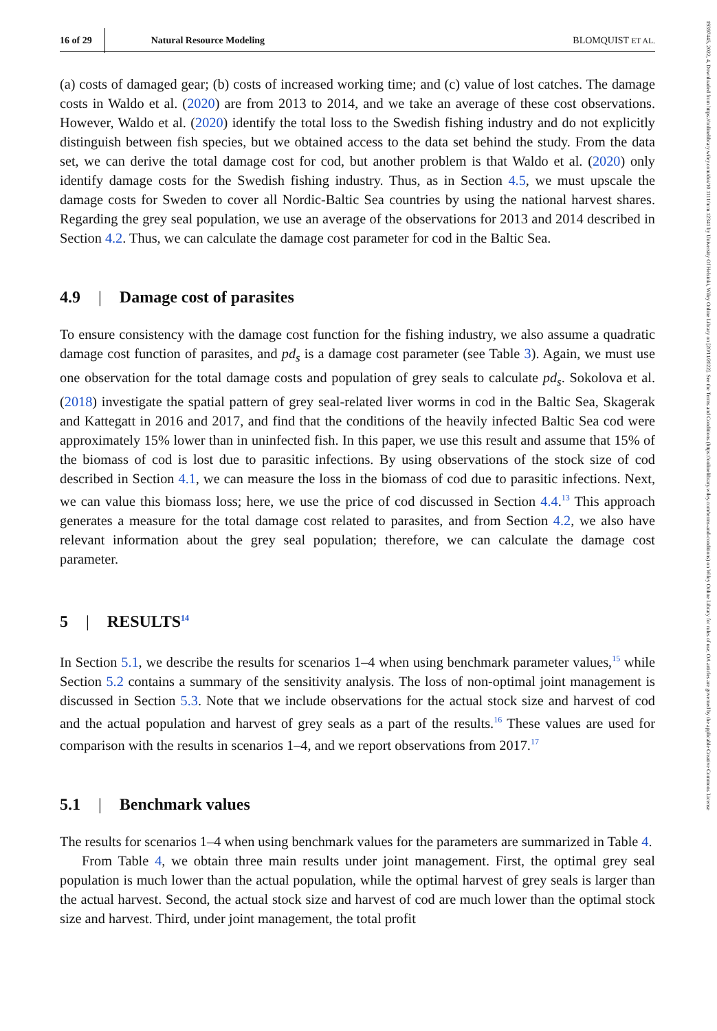16 of 29 Natural Resource Modeling BLOMQUIST ET AL.
19397445, 2022, 4, Downloaded from https://onlinelibrary.wiley.com/doi/10.1111/nrm.12341 by University Of Helsinki, Wiley Online Library on [20/11/2022]. See the Terms and Conditions (https://onlinelibrary.wiley.com/terms-and-conditions) on Wiley Online Library for rules of use; OA articles are governed by the applicable Creative Commons License
(a) costs of damaged gear; (b) costs of increased working time; and (c) value of lost catches. The damage costs in Waldo et al. (2020) are from 2013 to 2014, and we take an average of these cost observations. However, Waldo et al. (2020) identify the total loss to the Swedish fishing industry and do not explicitly distinguish between fish species, but we obtained access to the data set behind the study. From the data set, we can derive the total damage cost for cod, but another problem is that Waldo et al. (2020) only identify damage costs for the Swedish fishing industry. Thus, as in Section 4.5, we must upscale the damage costs for Sweden to cover all Nordic-Baltic Sea countries by using the national harvest shares. Regarding the grey seal population, we use an average of the observations for 2013 and 2014 described in Section 4.2. Thus, we can calculate the damage cost parameter for cod in the Baltic Sea.
4.9 | Damage cost of parasites
To ensure consistency with the damage cost function for the fishing industry, we also assume a quadratic damage cost function of parasites, and pd<sub>s</sub> is a damage cost parameter (see Table 3). Again, we must use one observation for the total damage costs and population of grey seals to calculate pd<sub>s</sub>. Sokolova et al. (2018) investigate the spatial pattern of grey seal-related liver worms in cod in the Baltic Sea, Skagerak and Kattegatt in 2016 and 2017, and find that the conditions of the heavily infected Baltic Sea cod were approximately 15% lower than in uninfected fish. In this paper, we use this result and assume that 15% of the biomass of cod is lost due to parasitic infections. By using observations of the stock size of cod described in Section 4.1, we can measure the loss in the biomass of cod due to parasitic infections. Next, we can value this biomass loss; here, we use the price of cod discussed in Section 4.4.<sup>13</sup> This approach generates a measure for the total damage cost related to parasites, and from Section 4.2, we also have relevant information about the grey seal population; therefore, we can calculate the damage cost parameter.
5 | RESULTS<sup>14</sup>
In Section 5.1, we describe the results for scenarios 1–4 when using benchmark parameter values,<sup>15</sup> while Section 5.2 contains a summary of the sensitivity analysis. The loss of non-optimal joint management is discussed in Section 5.3. Note that we include observations for the actual stock size and harvest of cod and the actual population and harvest of grey seals as a part of the results.<sup>16</sup> These values are used for comparison with the results in scenarios 1–4, and we report observations from 2017.<sup>17</sup>
5.1 | Benchmark values
The results for scenarios 1–4 when using benchmark values for the parameters are summarized in Table 4.
From Table 4, we obtain three main results under joint management. First, the optimal grey seal population is much lower than the actual population, while the optimal harvest of grey seals is larger than the actual harvest. Second, the actual stock size and harvest of cod are much lower than the optimal stock size and harvest. Third, under joint management, the total profit